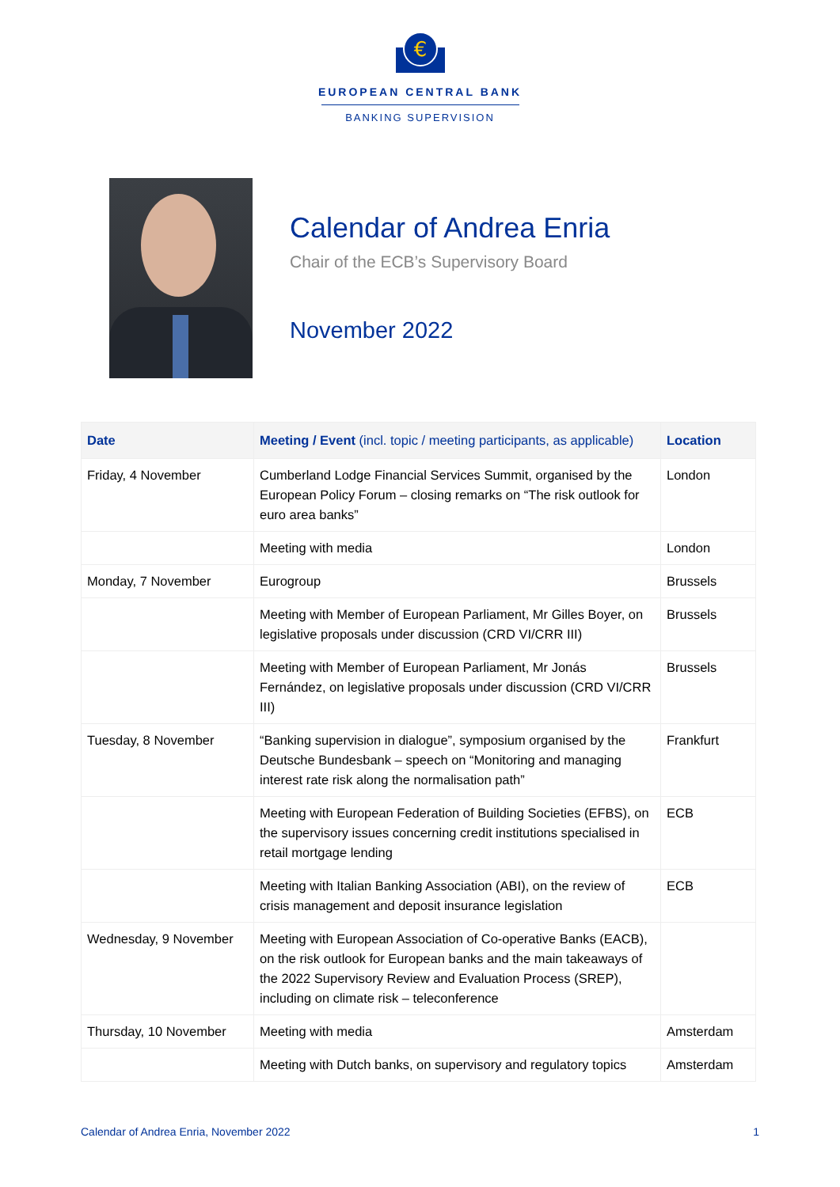€
EUROPEAN CENTRAL BANK
BANKING SUPERVISION
Calendar of Andrea Enria
Chair of the ECB’s Supervisory Board
November 2022
| Date | Meeting / Event (incl. topic / meeting participants, as applicable) | Location |
| --- | --- | --- |
| Friday, 4 November | Cumberland Lodge Financial Services Summit, organised by the European Policy Forum – closing remarks on “The risk outlook for euro area banks” | London |
| | Meeting with media | London |
| Monday, 7 November | Eurogroup | Brussels |
| | Meeting with Member of European Parliament, Mr Gilles Boyer, on legislative proposals under discussion (CRD VI/CRR III) | Brussels |
| | Meeting with Member of European Parliament, Mr Jonás Fernández, on legislative proposals under discussion (CRD VI/CRR III) | Brussels |
| Tuesday, 8 November | “Banking supervision in dialogue”, symposium organised by the Deutsche Bundesbank – speech on “Monitoring and managing interest rate risk along the normalisation path” | Frankfurt |
| | Meeting with European Federation of Building Societies (EFBS), on the supervisory issues concerning credit institutions specialised in retail mortgage lending | ECB |
| | Meeting with Italian Banking Association (ABI), on the review of crisis management and deposit insurance legislation | ECB |
| Wednesday, 9 November | Meeting with European Association of Co-operative Banks (EACB), on the risk outlook for European banks and the main takeaways of the 2022 Supervisory Review and Evaluation Process (SREP), including on climate risk – teleconference | |
| Thursday, 10 November | Meeting with media | Amsterdam |
| | Meeting with Dutch banks, on supervisory and regulatory topics | Amsterdam |
Calendar of Andrea Enria, November 2022 1